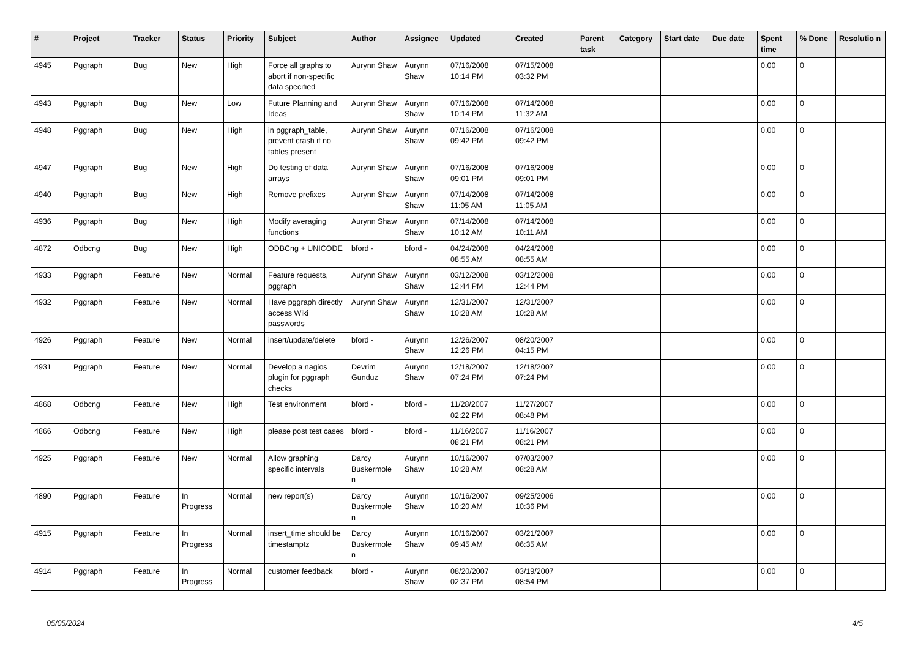| # | Project | Tracker | Status | Priority | Subject | Author | Assignee | Updated | Created | Parent task | Category | Start date | Due date | Spent time | % Done | Resolutio n |
| --- | --- | --- | --- | --- | --- | --- | --- | --- | --- | --- | --- | --- | --- | --- | --- | --- |
| 4945 | Pggraph | Bug | New | High | Force all graphs to abort if non-specific data specified | Aurynn Shaw | Aurynn Shaw | 07/16/2008 10:14 PM | 07/15/2008 03:32 PM | | | | | 0.00 | 0 | |
| 4943 | Pggraph | Bug | New | Low | Future Planning and Ideas | Aurynn Shaw | Aurynn Shaw | 07/16/2008 10:14 PM | 07/14/2008 11:32 AM | | | | | 0.00 | 0 | |
| 4948 | Pggraph | Bug | New | High | in pggraph_table, prevent crash if no tables present | Aurynn Shaw | Aurynn Shaw | 07/16/2008 09:42 PM | 07/16/2008 09:42 PM | | | | | 0.00 | 0 | |
| 4947 | Pggraph | Bug | New | High | Do testing of data arrays | Aurynn Shaw | Aurynn Shaw | 07/16/2008 09:01 PM | 07/16/2008 09:01 PM | | | | | 0.00 | 0 | |
| 4940 | Pggraph | Bug | New | High | Remove prefixes | Aurynn Shaw | Aurynn Shaw | 07/14/2008 11:05 AM | 07/14/2008 11:05 AM | | | | | 0.00 | 0 | |
| 4936 | Pggraph | Bug | New | High | Modify averaging functions | Aurynn Shaw | Aurynn Shaw | 07/14/2008 10:12 AM | 07/14/2008 10:11 AM | | | | | 0.00 | 0 | |
| 4872 | Odbcng | Bug | New | High | ODBCng + UNICODE | bford - | bford - | 04/24/2008 08:55 AM | 04/24/2008 08:55 AM | | | | | 0.00 | 0 | |
| 4933 | Pggraph | Feature | New | Normal | Feature requests, pggraph | Aurynn Shaw | Aurynn Shaw | 03/12/2008 12:44 PM | 03/12/2008 12:44 PM | | | | | 0.00 | 0 | |
| 4932 | Pggraph | Feature | New | Normal | Have pggraph directly access Wiki passwords | Aurynn Shaw | Aurynn Shaw | 12/31/2007 10:28 AM | 12/31/2007 10:28 AM | | | | | 0.00 | 0 | |
| 4926 | Pggraph | Feature | New | Normal | insert/update/delete | bford - | Aurynn Shaw | 12/26/2007 12:26 PM | 08/20/2007 04:15 PM | | | | | 0.00 | 0 | |
| 4931 | Pggraph | Feature | New | Normal | Develop a nagios plugin for pggraph checks | Devrim Gunduz | Aurynn Shaw | 12/18/2007 07:24 PM | 12/18/2007 07:24 PM | | | | | 0.00 | 0 | |
| 4868 | Odbcng | Feature | New | High | Test environment | bford - | bford - | 11/28/2007 02:22 PM | 11/27/2007 08:48 PM | | | | | 0.00 | 0 | |
| 4866 | Odbcng | Feature | New | High | please post test cases | bford - | bford - | 11/16/2007 08:21 PM | 11/16/2007 08:21 PM | | | | | 0.00 | 0 | |
| 4925 | Pggraph | Feature | New | Normal | Allow graphing specific intervals | Darcy Buskermole n | Aurynn Shaw | 10/16/2007 10:28 AM | 07/03/2007 08:28 AM | | | | | 0.00 | 0 | |
| 4890 | Pggraph | Feature | In Progress | Normal | new report(s) | Darcy Buskermole n | Aurynn Shaw | 10/16/2007 10:20 AM | 09/25/2006 10:36 PM | | | | | 0.00 | 0 | |
| 4915 | Pggraph | Feature | In Progress | Normal | insert_time should be timestamptz | Darcy Buskermole n | Aurynn Shaw | 10/16/2007 09:45 AM | 03/21/2007 06:35 AM | | | | | 0.00 | 0 | |
| 4914 | Pggraph | Feature | In Progress | Normal | customer feedback | bford - | Aurynn Shaw | 08/20/2007 02:37 PM | 03/19/2007 08:54 PM | | | | | 0.00 | 0 | |
05/05/2024 4/5